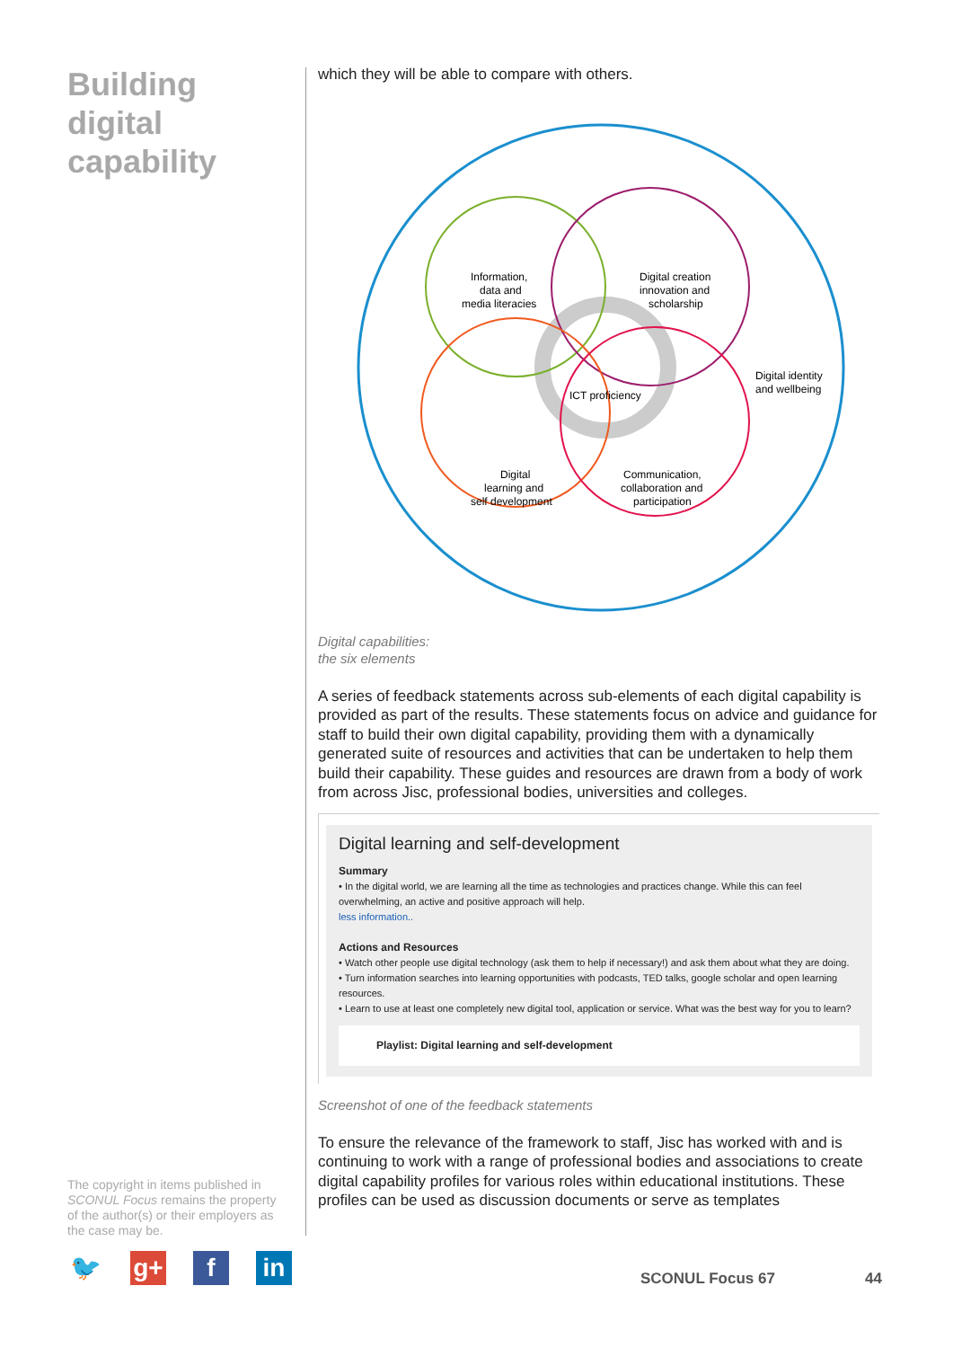Building
digital
capability
The copyright in items published in SCONUL Focus remains the property of the author(s) or their employers as the case may be.
🐦 g+ f in
which they will be able to compare with others.
Information,
data and
media literacies
Digital creation
innovation and
scholarship
ICT proficiency
Digital identity
and wellbeing
Digital
learning and
self development
Communication,
collaboration and
participation
Digital capabilities:
the six elements
A series of feedback statements across sub-elements of each digital capability is provided as part of the results. These statements focus on advice and guidance for staff to build their own digital capability, providing them with a dynamically generated suite of resources and activities that can be undertaken to help them build their capability. These guides and resources are drawn from a body of work from across Jisc, professional bodies, universities and colleges.
Digital learning and self-development
Summary
• In the digital world, we are learning all the time as technologies and practices change. While this can feel overwhelming, an active and positive approach will help.
less information..
Actions and Resources
• Watch other people use digital technology (ask them to help if necessary!) and ask them about what they are doing.
• Turn information searches into learning opportunities with podcasts, TED talks, google scholar and open learning resources.
• Learn to use at least one completely new digital tool, application or service. What was the best way for you to learn?
Playlist: Digital learning and self-development
Screenshot of one of the feedback statements
To ensure the relevance of the framework to staff, Jisc has worked with and is continuing to work with a range of professional bodies and associations to create digital capability profiles for various roles within educational institutions. These profiles can be used as discussion documents or serve as templates
SCONUL Focus 67 44